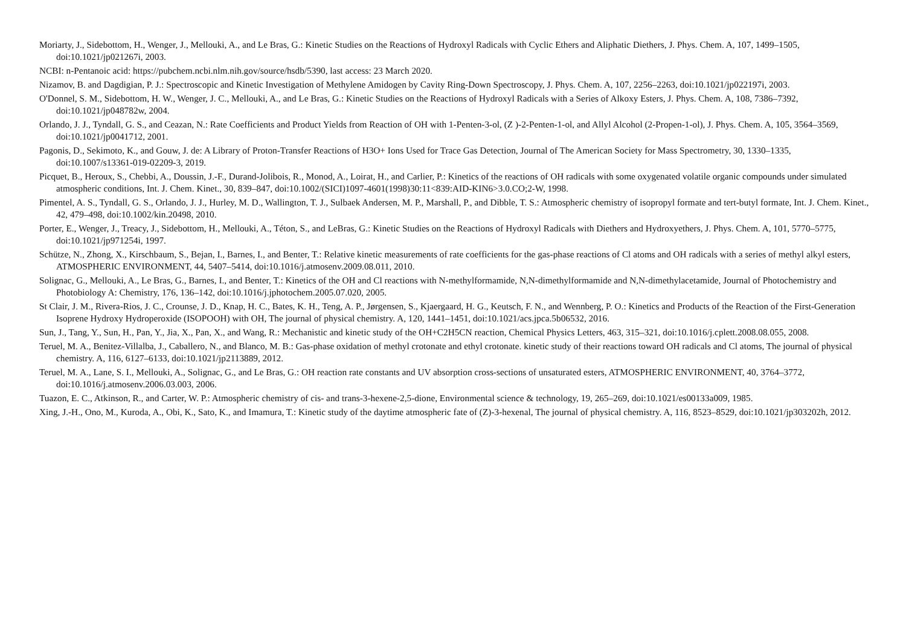Moriarty, J., Sidebottom, H., Wenger, J., Mellouki, A., and Le Bras, G.: Kinetic Studies on the Reactions of Hydroxyl Radicals with Cyclic Ethers and Aliphatic Diethers, J. Phys. Chem. A, 107, 1499–1505, doi:10.1021/jp021267i, 2003.
NCBI: n-Pentanoic acid: https://pubchem.ncbi.nlm.nih.gov/source/hsdb/5390, last access: 23 March 2020.
Nizamov, B. and Dagdigian, P. J.: Spectroscopic and Kinetic Investigation of Methylene Amidogen by Cavity Ring-Down Spectroscopy, J. Phys. Chem. A, 107, 2256–2263, doi:10.1021/jp022197i, 2003.
O'Donnel, S. M., Sidebottom, H. W., Wenger, J. C., Mellouki, A., and Le Bras, G.: Kinetic Studies on the Reactions of Hydroxyl Radicals with a Series of Alkoxy Esters, J. Phys. Chem. A, 108, 7386–7392, doi:10.1021/jp048782w, 2004.
Orlando, J. J., Tyndall, G. S., and Ceazan, N.: Rate Coefficients and Product Yields from Reaction of OH with 1-Penten-3-ol, (Z )-2-Penten-1-ol, and Allyl Alcohol (2-Propen-1-ol), J. Phys. Chem. A, 105, 3564–3569, doi:10.1021/jp0041712, 2001.
Pagonis, D., Sekimoto, K., and Gouw, J. de: A Library of Proton-Transfer Reactions of H3O+ Ions Used for Trace Gas Detection, Journal of The American Society for Mass Spectrometry, 30, 1330–1335, doi:10.1007/s13361-019-02209-3, 2019.
Picquet, B., Heroux, S., Chebbi, A., Doussin, J.-F., Durand-Jolibois, R., Monod, A., Loirat, H., and Carlier, P.: Kinetics of the reactions of OH radicals with some oxygenated volatile organic compounds under simulated atmospheric conditions, Int. J. Chem. Kinet., 30, 839–847, doi:10.1002/(SICI)1097-4601(1998)30:11<839:AID-KIN6>3.0.CO;2-W, 1998.
Pimentel, A. S., Tyndall, G. S., Orlando, J. J., Hurley, M. D., Wallington, T. J., Sulbaek Andersen, M. P., Marshall, P., and Dibble, T. S.: Atmospheric chemistry of isopropyl formate and tert-butyl formate, Int. J. Chem. Kinet., 42, 479–498, doi:10.1002/kin.20498, 2010.
Porter, E., Wenger, J., Treacy, J., Sidebottom, H., Mellouki, A., Téton, S., and LeBras, G.: Kinetic Studies on the Reactions of Hydroxyl Radicals with Diethers and Hydroxyethers, J. Phys. Chem. A, 101, 5770–5775, doi:10.1021/jp971254i, 1997.
Schütze, N., Zhong, X., Kirschbaum, S., Bejan, I., Barnes, I., and Benter, T.: Relative kinetic measurements of rate coefficients for the gas-phase reactions of Cl atoms and OH radicals with a series of methyl alkyl esters, ATMOSPHERIC ENVIRONMENT, 44, 5407–5414, doi:10.1016/j.atmosenv.2009.08.011, 2010.
Solignac, G., Mellouki, A., Le Bras, G., Barnes, I., and Benter, T.: Kinetics of the OH and Cl reactions with N-methylformamide, N,N-dimethylformamide and N,N-dimethylacetamide, Journal of Photochemistry and Photobiology A: Chemistry, 176, 136–142, doi:10.1016/j.jphotochem.2005.07.020, 2005.
St Clair, J. M., Rivera-Rios, J. C., Crounse, J. D., Knap, H. C., Bates, K. H., Teng, A. P., Jørgensen, S., Kjaergaard, H. G., Keutsch, F. N., and Wennberg, P. O.: Kinetics and Products of the Reaction of the First-Generation Isoprene Hydroxy Hydroperoxide (ISOPOOH) with OH, The journal of physical chemistry. A, 120, 1441–1451, doi:10.1021/acs.jpca.5b06532, 2016.
Sun, J., Tang, Y., Sun, H., Pan, Y., Jia, X., Pan, X., and Wang, R.: Mechanistic and kinetic study of the OH+C2H5CN reaction, Chemical Physics Letters, 463, 315–321, doi:10.1016/j.cplett.2008.08.055, 2008.
Teruel, M. A., Benitez-Villalba, J., Caballero, N., and Blanco, M. B.: Gas-phase oxidation of methyl crotonate and ethyl crotonate. kinetic study of their reactions toward OH radicals and Cl atoms, The journal of physical chemistry. A, 116, 6127–6133, doi:10.1021/jp2113889, 2012.
Teruel, M. A., Lane, S. I., Mellouki, A., Solignac, G., and Le Bras, G.: OH reaction rate constants and UV absorption cross-sections of unsaturated esters, ATMOSPHERIC ENVIRONMENT, 40, 3764–3772, doi:10.1016/j.atmosenv.2006.03.003, 2006.
Tuazon, E. C., Atkinson, R., and Carter, W. P.: Atmospheric chemistry of cis- and trans-3-hexene-2,5-dione, Environmental science & technology, 19, 265–269, doi:10.1021/es00133a009, 1985.
Xing, J.-H., Ono, M., Kuroda, A., Obi, K., Sato, K., and Imamura, T.: Kinetic study of the daytime atmospheric fate of (Z)-3-hexenal, The journal of physical chemistry. A, 116, 8523–8529, doi:10.1021/jp303202h, 2012.